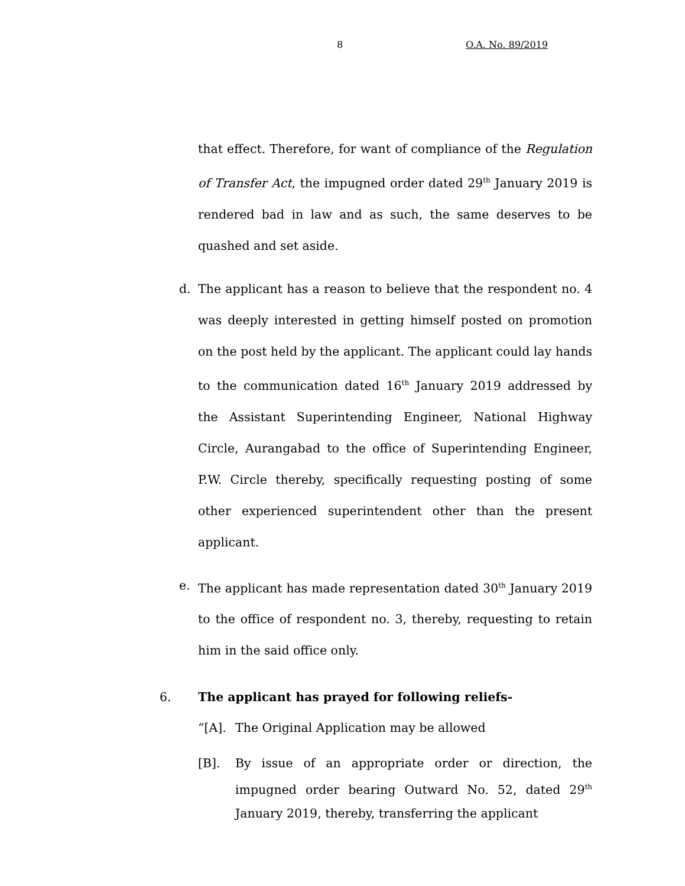8 O.A. No. 89/2019
that effect. Therefore, for want of compliance of the Regulation of Transfer Act, the impugned order dated 29<sup>th</sup> January 2019 is rendered bad in law and as such, the same deserves to be quashed and set aside.
d. The applicant has a reason to believe that the respondent no. 4 was deeply interested in getting himself posted on promotion on the post held by the applicant. The applicant could lay hands to the communication dated 16<sup>th</sup> January 2019 addressed by the Assistant Superintending Engineer, National Highway Circle, Aurangabad to the office of Superintending Engineer, P.W. Circle thereby, specifically requesting posting of some other experienced superintendent other than the present applicant.
e. The applicant has made representation dated 30<sup>th</sup> January 2019 to the office of respondent no. 3, thereby, requesting to retain him in the said office only.
6. The applicant has prayed for following reliefs-
“[A]. The Original Application may be allowed
[B]. By issue of an appropriate order or direction, the impugned order bearing Outward No. 52, dated 29<sup>th</sup> January 2019, thereby, transferring the applicant